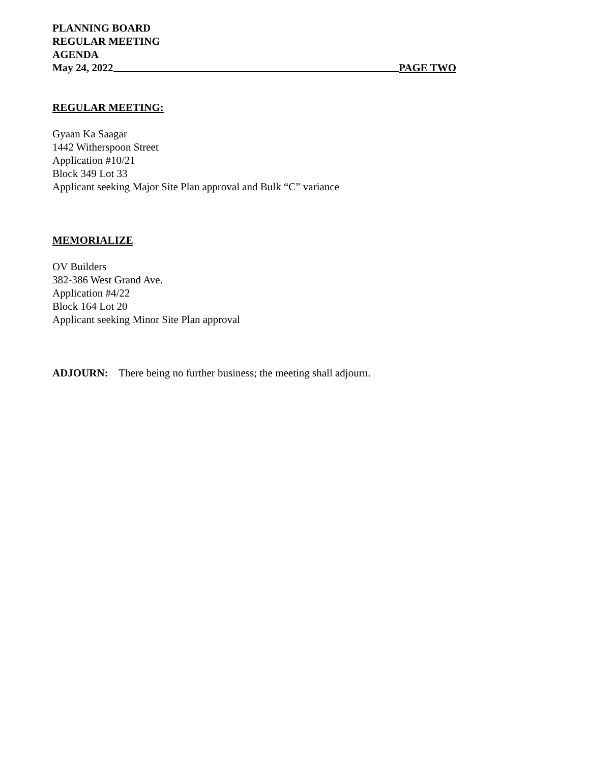PLANNING BOARD
REGULAR MEETING
AGENDA
May 24, 2022 PAGE TWO
REGULAR MEETING:
Gyaan Ka Saagar
1442 Witherspoon Street
Application #10/21
Block 349 Lot 33
Applicant seeking Major Site Plan approval and Bulk “C” variance
MEMORIALIZE
OV Builders
382-386 West Grand Ave.
Application #4/22
Block 164 Lot 20
Applicant seeking Minor Site Plan approval
ADJOURN: There being no further business; the meeting shall adjourn.